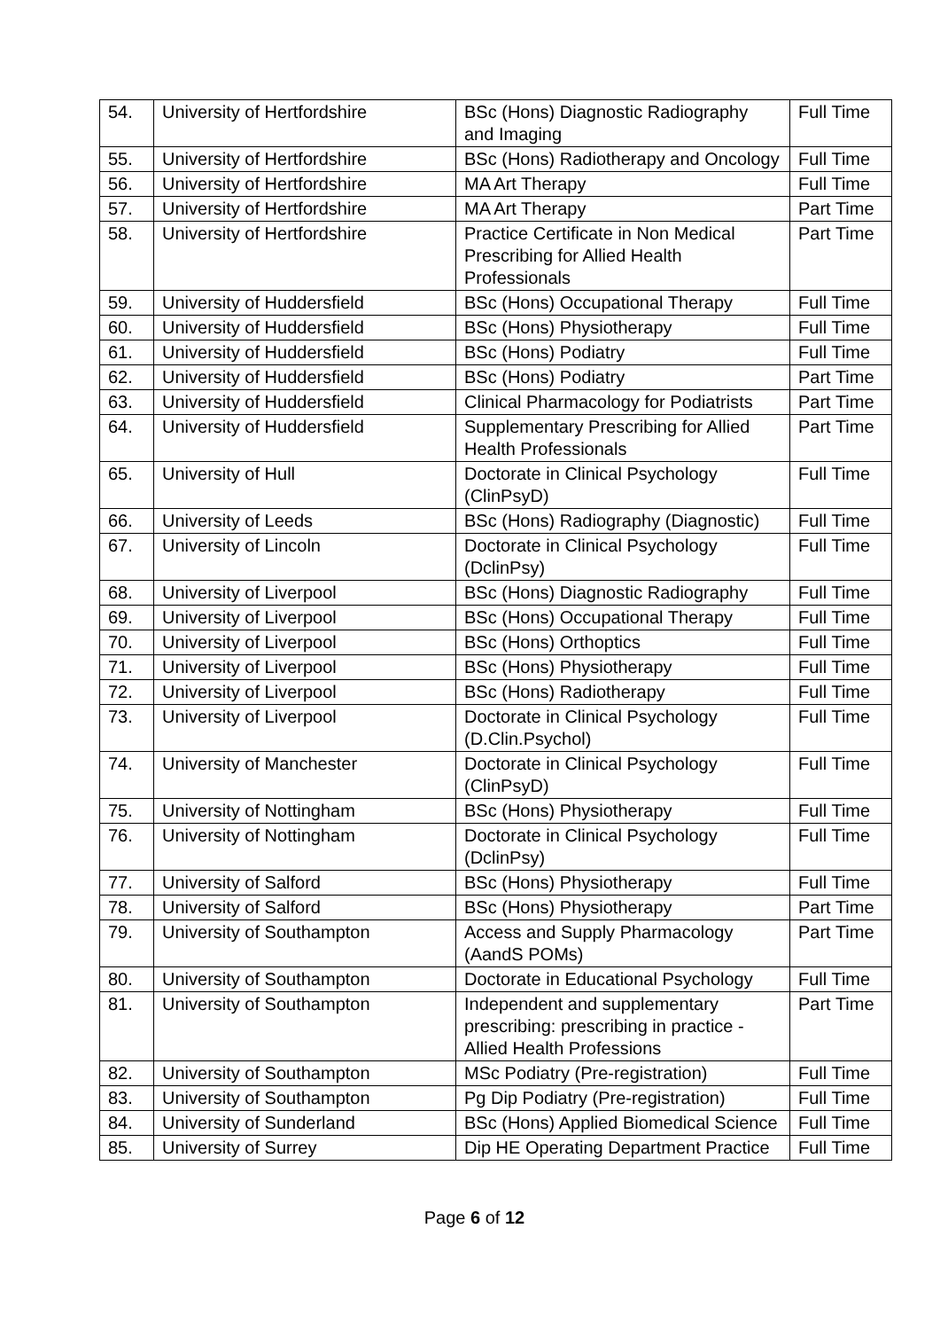| 54. | University of Hertfordshire | BSc (Hons) Diagnostic Radiography and Imaging | Full Time |
| 55. | University of Hertfordshire | BSc (Hons) Radiotherapy and Oncology | Full Time |
| 56. | University of Hertfordshire | MA Art Therapy | Full Time |
| 57. | University of Hertfordshire | MA Art Therapy | Part Time |
| 58. | University of Hertfordshire | Practice Certificate in Non Medical Prescribing for Allied Health Professionals | Part Time |
| 59. | University of Huddersfield | BSc (Hons) Occupational Therapy | Full Time |
| 60. | University of Huddersfield | BSc (Hons) Physiotherapy | Full Time |
| 61. | University of Huddersfield | BSc (Hons) Podiatry | Full Time |
| 62. | University of Huddersfield | BSc (Hons) Podiatry | Part Time |
| 63. | University of Huddersfield | Clinical Pharmacology for Podiatrists | Part Time |
| 64. | University of Huddersfield | Supplementary Prescribing for Allied Health Professionals | Part Time |
| 65. | University of Hull | Doctorate in Clinical Psychology (ClinPsyD) | Full Time |
| 66. | University of Leeds | BSc (Hons) Radiography (Diagnostic) | Full Time |
| 67. | University of Lincoln | Doctorate in Clinical Psychology (DclinPsy) | Full Time |
| 68. | University of Liverpool | BSc (Hons) Diagnostic Radiography | Full Time |
| 69. | University of Liverpool | BSc (Hons) Occupational Therapy | Full Time |
| 70. | University of Liverpool | BSc (Hons) Orthoptics | Full Time |
| 71. | University of Liverpool | BSc (Hons) Physiotherapy | Full Time |
| 72. | University of Liverpool | BSc (Hons) Radiotherapy | Full Time |
| 73. | University of Liverpool | Doctorate in Clinical Psychology (D.Clin.Psychol) | Full Time |
| 74. | University of Manchester | Doctorate in Clinical Psychology (ClinPsyD) | Full Time |
| 75. | University of Nottingham | BSc (Hons) Physiotherapy | Full Time |
| 76. | University of Nottingham | Doctorate in Clinical Psychology (DclinPsy) | Full Time |
| 77. | University of Salford | BSc (Hons) Physiotherapy | Full Time |
| 78. | University of Salford | BSc (Hons) Physiotherapy | Part Time |
| 79. | University of Southampton | Access and Supply Pharmacology (AandS POMs) | Part Time |
| 80. | University of Southampton | Doctorate in Educational Psychology | Full Time |
| 81. | University of Southampton | Independent and supplementary prescribing: prescribing in practice - Allied Health Professions | Part Time |
| 82. | University of Southampton | MSc Podiatry (Pre-registration) | Full Time |
| 83. | University of Southampton | Pg Dip Podiatry (Pre-registration) | Full Time |
| 84. | University of Sunderland | BSc (Hons) Applied Biomedical Science | Full Time |
| 85. | University of Surrey | Dip HE Operating Department Practice | Full Time |
Page 6 of 12